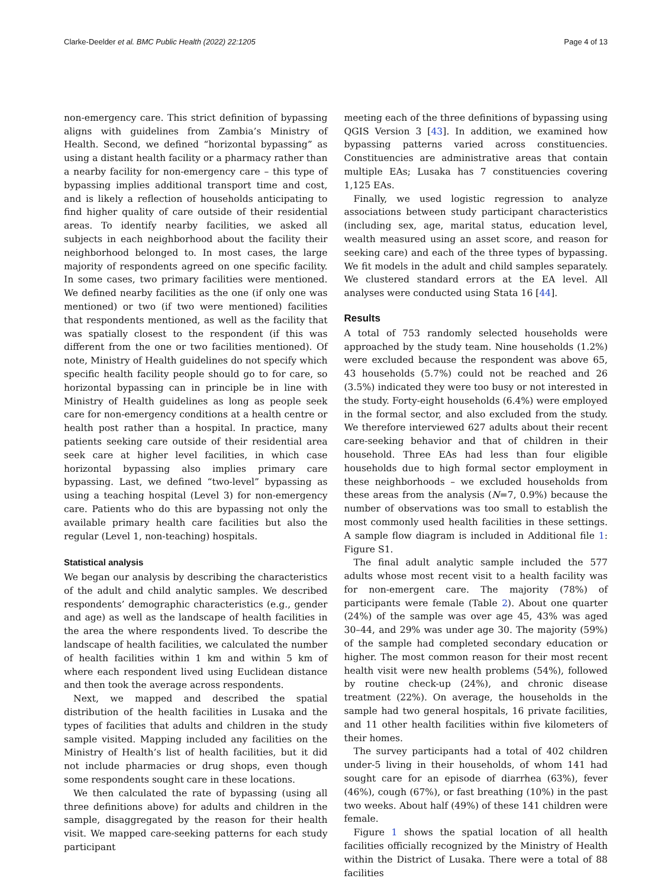Clarke-Deelder et al. BMC Public Health (2022) 22:1205 Page 4 of 13
non-emergency care. This strict definition of bypassing aligns with guidelines from Zambia’s Ministry of Health. Second, we defined “horizontal bypassing” as using a distant health facility or a pharmacy rather than a nearby facility for non-emergency care – this type of bypassing implies additional transport time and cost, and is likely a reflection of households anticipating to find higher quality of care outside of their residential areas. To identify nearby facilities, we asked all subjects in each neighborhood about the facility their neighborhood belonged to. In most cases, the large majority of respondents agreed on one specific facility. In some cases, two primary facilities were mentioned. We defined nearby facilities as the one (if only one was mentioned) or two (if two were mentioned) facilities that respondents mentioned, as well as the facility that was spatially closest to the respondent (if this was different from the one or two facilities mentioned). Of note, Ministry of Health guidelines do not specify which specific health facility people should go to for care, so horizontal bypassing can in principle be in line with Ministry of Health guidelines as long as people seek care for non-emergency conditions at a health centre or health post rather than a hospital. In practice, many patients seeking care outside of their residential area seek care at higher level facilities, in which case horizontal bypassing also implies primary care bypassing. Last, we defined “two-level” bypassing as using a teaching hospital (Level 3) for non-emergency care. Patients who do this are bypassing not only the available primary health care facilities but also the regular (Level 1, non-teaching) hospitals.
Statistical analysis
We began our analysis by describing the characteristics of the adult and child analytic samples. We described respondents’ demographic characteristics (e.g., gender and age) as well as the landscape of health facilities in the area the where respondents lived. To describe the landscape of health facilities, we calculated the number of health facilities within 1 km and within 5 km of where each respondent lived using Euclidean distance and then took the average across respondents.
Next, we mapped and described the spatial distribution of the health facilities in Lusaka and the types of facilities that adults and children in the study sample visited. Mapping included any facilities on the Ministry of Health’s list of health facilities, but it did not include pharmacies or drug shops, even though some respondents sought care in these locations.
We then calculated the rate of bypassing (using all three definitions above) for adults and children in the sample, disaggregated by the reason for their health visit. We mapped care-seeking patterns for each study participant
meeting each of the three definitions of bypassing using QGIS Version 3 [43]. In addition, we examined how bypassing patterns varied across constituencies. Constituencies are administrative areas that contain multiple EAs; Lusaka has 7 constituencies covering 1,125 EAs.
Finally, we used logistic regression to analyze associations between study participant characteristics (including sex, age, marital status, education level, wealth measured using an asset score, and reason for seeking care) and each of the three types of bypassing. We fit models in the adult and child samples separately. We clustered standard errors at the EA level. All analyses were conducted using Stata 16 [44].
Results
A total of 753 randomly selected households were approached by the study team. Nine households (1.2%) were excluded because the respondent was above 65, 43 households (5.7%) could not be reached and 26 (3.5%) indicated they were too busy or not interested in the study. Forty-eight households (6.4%) were employed in the formal sector, and also excluded from the study. We therefore interviewed 627 adults about their recent care-seeking behavior and that of children in their household. Three EAs had less than four eligible households due to high formal sector employment in these neighborhoods – we excluded households from these areas from the analysis (N=7, 0.9%) because the number of observations was too small to establish the most commonly used health facilities in these settings. A sample flow diagram is included in Additional file 1: Figure S1.
The final adult analytic sample included the 577 adults whose most recent visit to a health facility was for non-emergent care. The majority (78%) of participants were female (Table 2). About one quarter (24%) of the sample was over age 45, 43% was aged 30–44, and 29% was under age 30. The majority (59%) of the sample had completed secondary education or higher. The most common reason for their most recent health visit were new health problems (54%), followed by routine check-up (24%), and chronic disease treatment (22%). On average, the households in the sample had two general hospitals, 16 private facilities, and 11 other health facilities within five kilometers of their homes.
The survey participants had a total of 402 children under-5 living in their households, of whom 141 had sought care for an episode of diarrhea (63%), fever (46%), cough (67%), or fast breathing (10%) in the past two weeks. About half (49%) of these 141 children were female.
Figure 1 shows the spatial location of all health facilities officially recognized by the Ministry of Health within the District of Lusaka. There were a total of 88 facilities